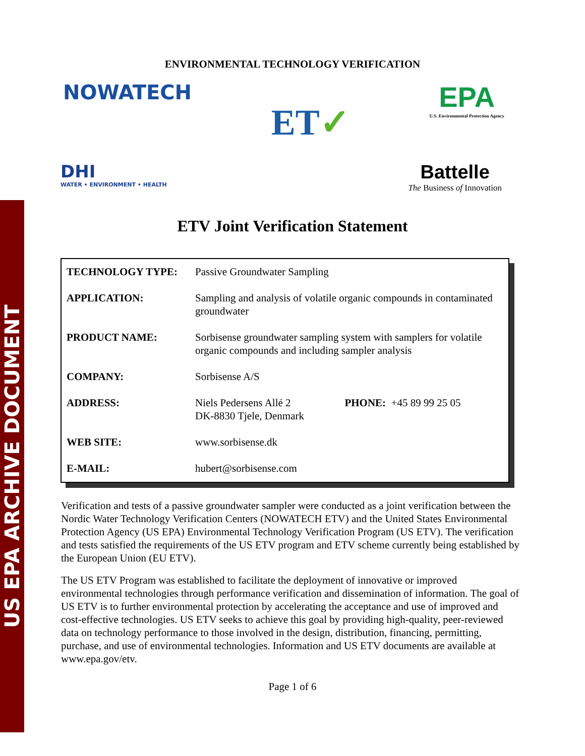US EPA ARCHIVE DOCUMENT
ENVIRONMENTAL TECHNOLOGY VERIFICATION
NOWATECH
ET✓
EPA
U.S. Environmental Protection Agency
DHI
WATER • ENVIRONMENT • HEALTH
Battelle
The Business of Innovation
ETV Joint Verification Statement
| TECHNOLOGY TYPE: | Passive Groundwater Sampling | |
| APPLICATION: | Sampling and analysis of volatile organic compounds in contaminated groundwater | |
| PRODUCT NAME: | Sorbisense groundwater sampling system with samplers for volatile organic compounds and including sampler analysis | |
| COMPANY: | Sorbisense A/S | |
| ADDRESS: | Niels Pedersens Allé 2 DK-8830 Tjele, Denmark | PHONE: +45 89 99 25 05 |
| WEB SITE: | www.sorbisense.dk | |
| E-MAIL: | hubert@sorbisense.com | |
Verification and tests of a passive groundwater sampler were conducted as a joint verification between the Nordic Water Technology Verification Centers (NOWATECH ETV) and the United States Environmental Protection Agency (US EPA) Environmental Technology Verification Program (US ETV). The verification and tests satisfied the requirements of the US ETV program and ETV scheme currently being established by the European Union (EU ETV).
The US ETV Program was established to facilitate the deployment of innovative or improved environmental technologies through performance verification and dissemination of information. The goal of US ETV is to further environmental protection by accelerating the acceptance and use of improved and cost-effective technologies. US ETV seeks to achieve this goal by providing high-quality, peer-reviewed data on technology performance to those involved in the design, distribution, financing, permitting, purchase, and use of environmental technologies. Information and US ETV documents are available at www.epa.gov/etv.
Page 1 of 6